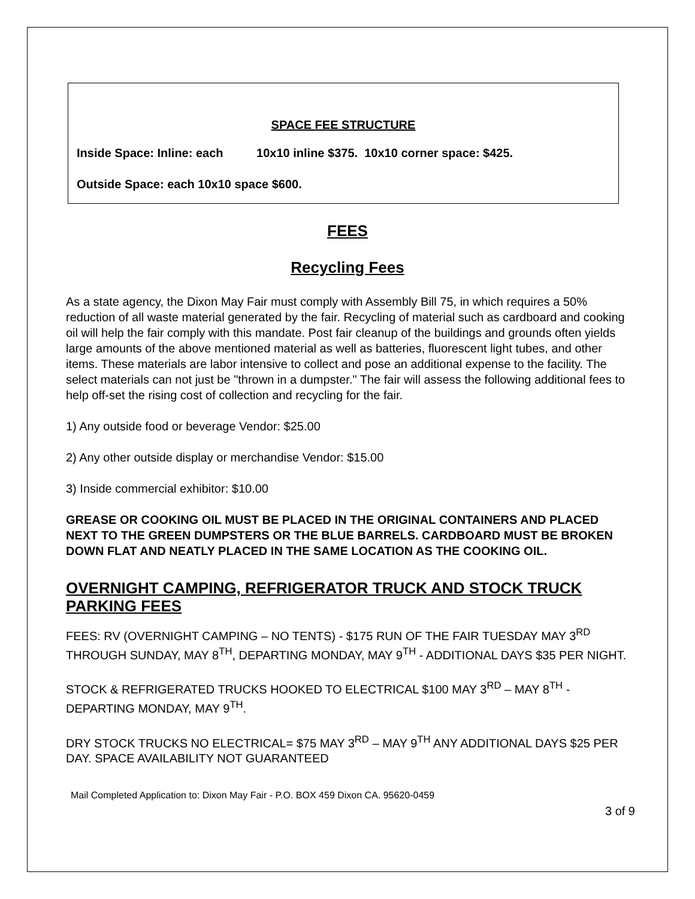SPACE FEE STRUCTURE
Inside Space: Inline: each 10x10 inline $375. 10x10 corner space: $425.
Outside Space: each 10x10 space $600.
FEES
Recycling Fees
As a state agency, the Dixon May Fair must comply with Assembly Bill 75, in which requires a 50% reduction of all waste material generated by the fair. Recycling of material such as cardboard and cooking oil will help the fair comply with this mandate. Post fair cleanup of the buildings and grounds often yields large amounts of the above mentioned material as well as batteries, fluorescent light tubes, and other items. These materials are labor intensive to collect and pose an additional expense to the facility. The select materials can not just be "thrown in a dumpster." The fair will assess the following additional fees to help off-set the rising cost of collection and recycling for the fair.
1) Any outside food or beverage Vendor: $25.00
2) Any other outside display or merchandise Vendor: $15.00
3) Inside commercial exhibitor: $10.00
GREASE OR COOKING OIL MUST BE PLACED IN THE ORIGINAL CONTAINERS AND PLACED NEXT TO THE GREEN DUMPSTERS OR THE BLUE BARRELS. CARDBOARD MUST BE BROKEN DOWN FLAT AND NEATLY PLACED IN THE SAME LOCATION AS THE COOKING OIL.
OVERNIGHT CAMPING, REFRIGERATOR TRUCK AND STOCK TRUCK PARKING FEES
FEES: RV (OVERNIGHT CAMPING – NO TENTS) - $175 RUN OF THE FAIR TUESDAY MAY 3<sup>RD</sup> THROUGH SUNDAY, MAY 8<sup>TH</sup>, DEPARTING MONDAY, MAY 9<sup>TH</sup> - ADDITIONAL DAYS $35 PER NIGHT.
STOCK & REFRIGERATED TRUCKS HOOKED TO ELECTRICAL $100 MAY 3<sup>RD</sup> – MAY 8<sup>TH</sup> - DEPARTING MONDAY, MAY 9<sup>TH</sup>.
DRY STOCK TRUCKS NO ELECTRICAL= $75 MAY 3<sup>RD</sup> – MAY 9<sup>TH</sup> ANY ADDITIONAL DAYS $25 PER DAY. SPACE AVAILABILITY NOT GUARANTEED
Mail Completed Application to: Dixon May Fair - P.O. BOX 459 Dixon CA. 95620-0459
3 of 9